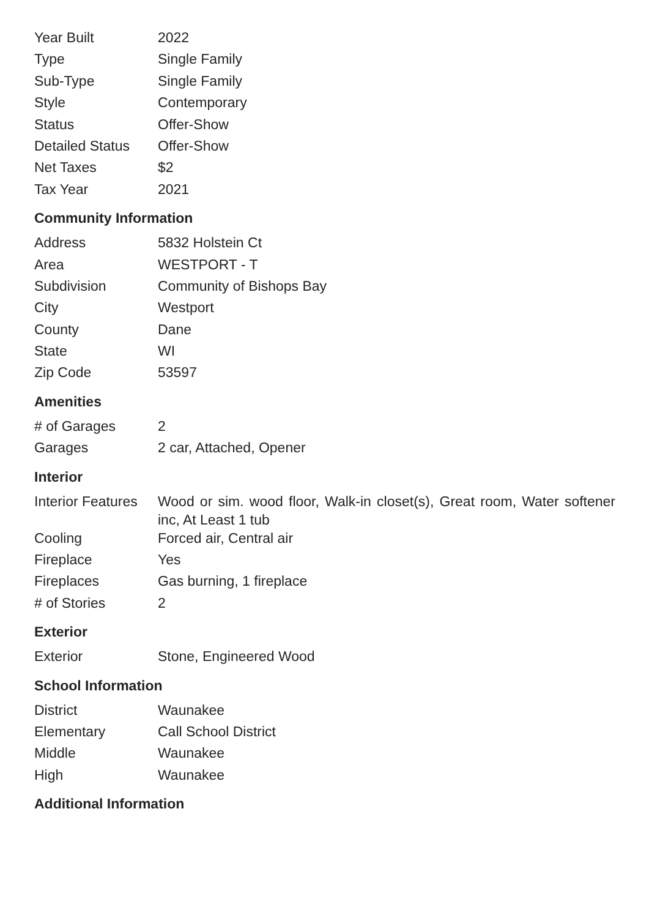| Year Built | 2022 |
| Type | Single Family |
| Sub-Type | Single Family |
| Style | Contemporary |
| Status | Offer-Show |
| Detailed Status | Offer-Show |
| Net Taxes | $2 |
| Tax Year | 2021 |
Community Information
| Address | 5832 Holstein Ct |
| Area | WESTPORT - T |
| Subdivision | Community of Bishops Bay |
| City | Westport |
| County | Dane |
| State | WI |
| Zip Code | 53597 |
Amenities
| # of Garages | 2 |
| Garages | 2 car, Attached, Opener |
Interior
| Interior Features | Wood or sim. wood floor, Walk-in closet(s), Great room, Water softener inc, At Least 1 tub |
| Cooling | Forced air, Central air |
| Fireplace | Yes |
| Fireplaces | Gas burning, 1 fireplace |
| # of Stories | 2 |
Exterior
| Exterior | Stone, Engineered Wood |
School Information
| District | Waunakee |
| Elementary | Call School District |
| Middle | Waunakee |
| High | Waunakee |
Additional Information